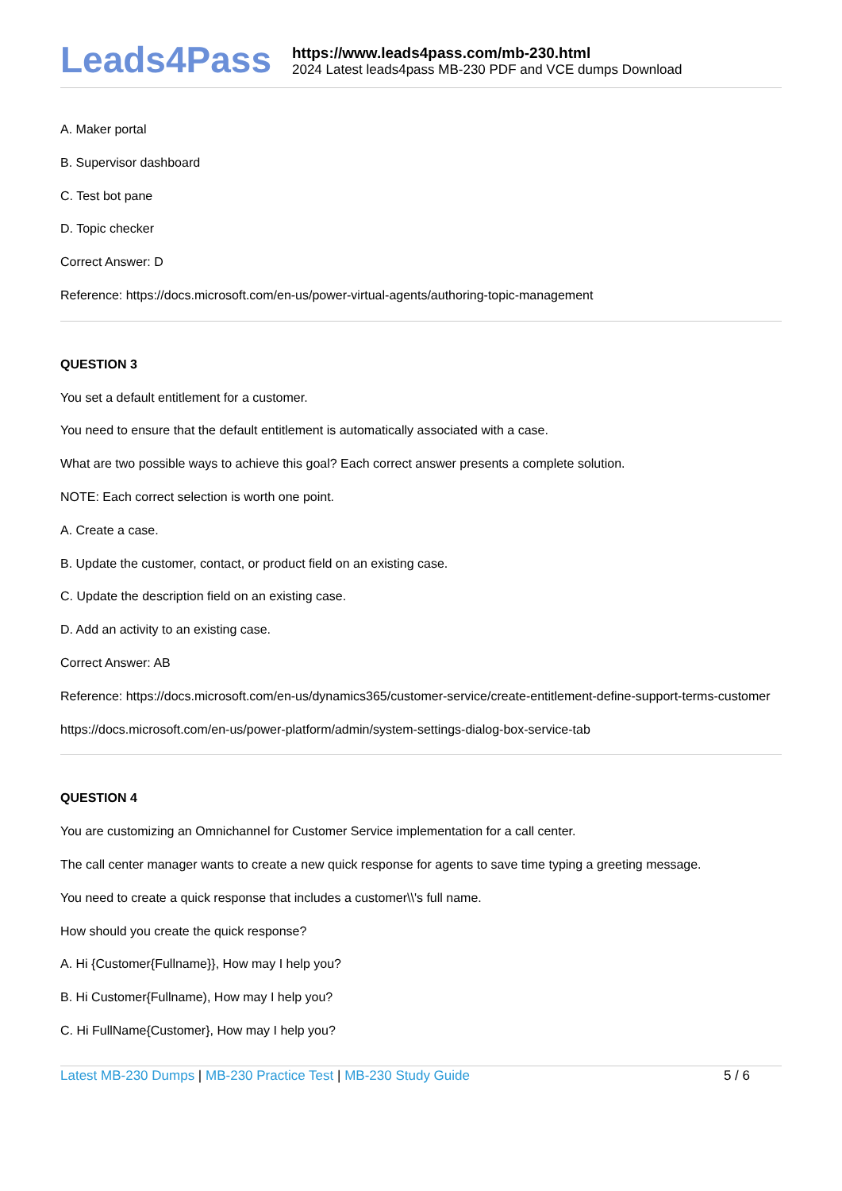Leads4Pass
https://www.leads4pass.com/mb-230.html
2024 Latest leads4pass MB-230 PDF and VCE dumps Download
A. Maker portal
B. Supervisor dashboard
C. Test bot pane
D. Topic checker
Correct Answer: D
Reference: https://docs.microsoft.com/en-us/power-virtual-agents/authoring-topic-management
QUESTION 3
You set a default entitlement for a customer.
You need to ensure that the default entitlement is automatically associated with a case.
What are two possible ways to achieve this goal? Each correct answer presents a complete solution.
NOTE: Each correct selection is worth one point.
A. Create a case.
B. Update the customer, contact, or product field on an existing case.
C. Update the description field on an existing case.
D. Add an activity to an existing case.
Correct Answer: AB
Reference: https://docs.microsoft.com/en-us/dynamics365/customer-service/create-entitlement-define-support-terms-customer
https://docs.microsoft.com/en-us/power-platform/admin/system-settings-dialog-box-service-tab
QUESTION 4
You are customizing an Omnichannel for Customer Service implementation for a call center.
The call center manager wants to create a new quick response for agents to save time typing a greeting message.
You need to create a quick response that includes a customer\\'s full name.
How should you create the quick response?
A. Hi {Customer{Fullname}}, How may I help you?
B. Hi Customer{Fullname), How may I help you?
C. Hi FullName{Customer}, How may I help you?
Latest MB-230 Dumps | MB-230 Practice Test | MB-230 Study Guide
5 / 6